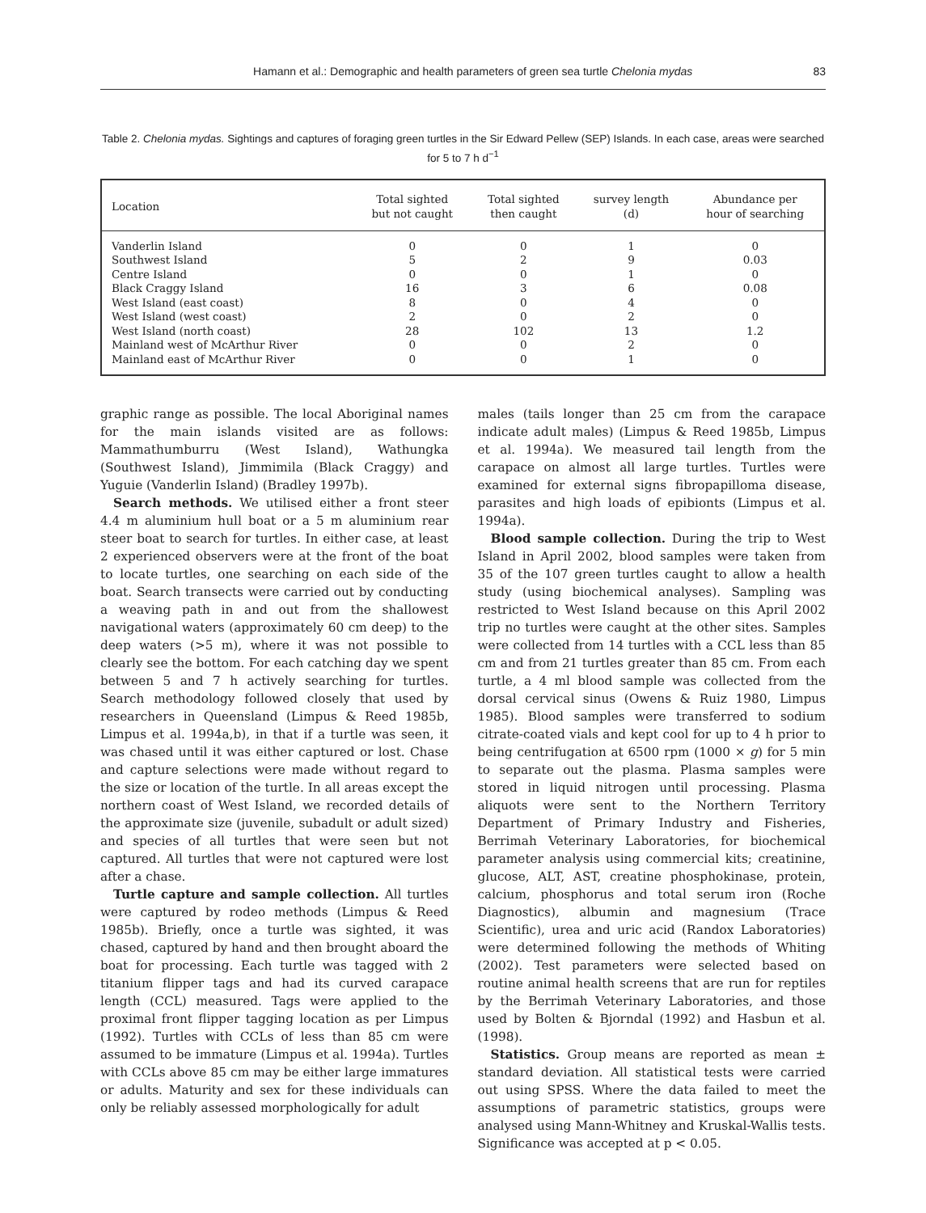Hamann et al.: Demographic and health parameters of green sea turtle Chelonia mydas 83
Table 2. Chelonia mydas. Sightings and captures of foraging green turtles in the Sir Edward Pellew (SEP) Islands. In each case, areas were searched for 5 to 7 h d<sup>−1</sup>
| Location | Total sighted but not caught | Total sighted then caught | survey length (d) | Abundance per hour of searching |
| --- | --- | --- | --- | --- |
| Vanderlin Island | 0 | 0 | 1 | 0 |
| Southwest Island | 5 | 2 | 9 | 0.03 |
| Centre Island | 0 | 0 | 1 | 0 |
| Black Craggy Island | 16 | 3 | 6 | 0.08 |
| West Island (east coast) | 8 | 0 | 4 | 0 |
| West Island (west coast) | 2 | 0 | 2 | 0 |
| West Island (north coast) | 28 | 102 | 13 | 1.2 |
| Mainland west of McArthur River | 0 | 0 | 2 | 0 |
| Mainland east of McArthur River | 0 | 0 | 1 | 0 |
graphic range as possible. The local Aboriginal names for the main islands visited are as follows: Mammathumburru (West Island), Wathungka (Southwest Island), Jimmimila (Black Craggy) and Yuguie (Vanderlin Island) (Bradley 1997b).
Search methods. We utilised either a front steer 4.4 m aluminium hull boat or a 5 m aluminium rear steer boat to search for turtles. In either case, at least 2 experienced observers were at the front of the boat to locate turtles, one searching on each side of the boat. Search transects were carried out by conducting a weaving path in and out from the shallowest navigational waters (approximately 60 cm deep) to the deep waters (>5 m), where it was not possible to clearly see the bottom. For each catching day we spent between 5 and 7 h actively searching for turtles. Search methodology followed closely that used by researchers in Queensland (Limpus & Reed 1985b, Limpus et al. 1994a,b), in that if a turtle was seen, it was chased until it was either captured or lost. Chase and capture selections were made without regard to the size or location of the turtle. In all areas except the northern coast of West Island, we recorded details of the approximate size (juvenile, subadult or adult sized) and species of all turtles that were seen but not captured. All turtles that were not captured were lost after a chase.
Turtle capture and sample collection. All turtles were captured by rodeo methods (Limpus & Reed 1985b). Briefly, once a turtle was sighted, it was chased, captured by hand and then brought aboard the boat for processing. Each turtle was tagged with 2 titanium flipper tags and had its curved carapace length (CCL) measured. Tags were applied to the proximal front flipper tagging location as per Limpus (1992). Turtles with CCLs of less than 85 cm were assumed to be immature (Limpus et al. 1994a). Turtles with CCLs above 85 cm may be either large immatures or adults. Maturity and sex for these individuals can only be reliably assessed morphologically for adult
males (tails longer than 25 cm from the carapace indicate adult males) (Limpus & Reed 1985b, Limpus et al. 1994a). We measured tail length from the carapace on almost all large turtles. Turtles were examined for external signs fibropapilloma disease, parasites and high loads of epibionts (Limpus et al. 1994a).
Blood sample collection. During the trip to West Island in April 2002, blood samples were taken from 35 of the 107 green turtles caught to allow a health study (using biochemical analyses). Sampling was restricted to West Island because on this April 2002 trip no turtles were caught at the other sites. Samples were collected from 14 turtles with a CCL less than 85 cm and from 21 turtles greater than 85 cm. From each turtle, a 4 ml blood sample was collected from the dorsal cervical sinus (Owens & Ruiz 1980, Limpus 1985). Blood samples were transferred to sodium citrate-coated vials and kept cool for up to 4 h prior to being centrifugation at 6500 rpm (1000 × g) for 5 min to separate out the plasma. Plasma samples were stored in liquid nitrogen until processing. Plasma aliquots were sent to the Northern Territory Department of Primary Industry and Fisheries, Berrimah Veterinary Laboratories, for biochemical parameter analysis using commercial kits; creatinine, glucose, ALT, AST, creatine phosphokinase, protein, calcium, phosphorus and total serum iron (Roche Diagnostics), albumin and magnesium (Trace Scientific), urea and uric acid (Randox Laboratories) were determined following the methods of Whiting (2002). Test parameters were selected based on routine animal health screens that are run for reptiles by the Berrimah Veterinary Laboratories, and those used by Bolten & Bjorndal (1992) and Hasbun et al. (1998).
Statistics. Group means are reported as mean ± standard deviation. All statistical tests were carried out using SPSS. Where the data failed to meet the assumptions of parametric statistics, groups were analysed using Mann-Whitney and Kruskal-Wallis tests. Significance was accepted at p < 0.05.